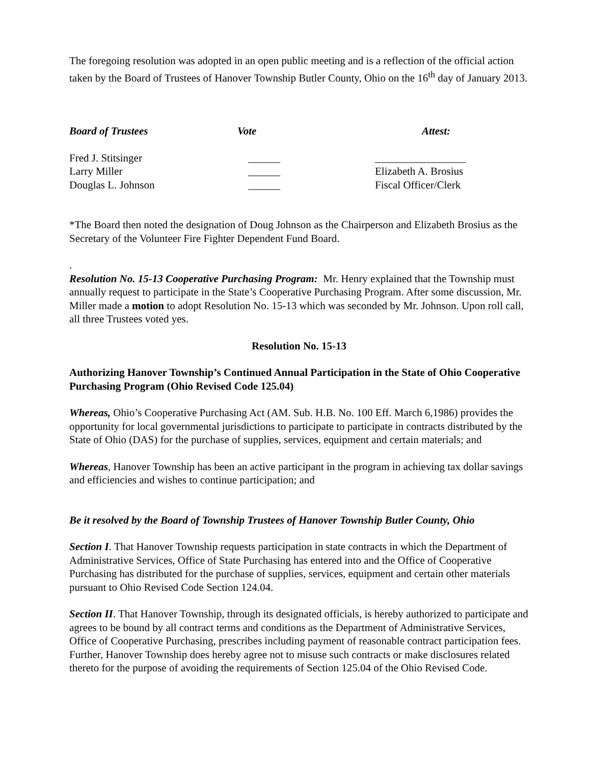The foregoing resolution was adopted in an open public meeting and is a reflection of the official action taken by the Board of Trustees of Hanover Township Butler County, Ohio on the 16<sup>th</sup> day of January 2013.
| Board of Trustees | Vote | Attest: |
| Fred J. Stitsinger | ______ | _________________ |
| Larry Miller | ______ | Elizabeth A. Brosius |
| Douglas L. Johnson | ______ | Fiscal Officer/Clerk |
*The Board then noted the designation of Doug Johnson as the Chairperson and Elizabeth Brosius as the Secretary of the Volunteer Fire Fighter Dependent Fund Board.
.
Resolution No. 15-13 Cooperative Purchasing Program: Mr. Henry explained that the Township must annually request to participate in the State’s Cooperative Purchasing Program. After some discussion, Mr. Miller made a motion to adopt Resolution No. 15-13 which was seconded by Mr. Johnson. Upon roll call, all three Trustees voted yes.
Resolution No. 15-13
Authorizing Hanover Township’s Continued Annual Participation in the State of Ohio Cooperative Purchasing Program (Ohio Revised Code 125.04)
Whereas, Ohio’s Cooperative Purchasing Act (AM. Sub. H.B. No. 100 Eff. March 6,1986) provides the opportunity for local governmental jurisdictions to participate to participate in contracts distributed by the State of Ohio (DAS) for the purchase of supplies, services, equipment and certain materials; and
Whereas, Hanover Township has been an active participant in the program in achieving tax dollar savings and efficiencies and wishes to continue participation; and
Be it resolved by the Board of Township Trustees of Hanover Township Butler County, Ohio
Section I. That Hanover Township requests participation in state contracts in which the Department of Administrative Services, Office of State Purchasing has entered into and the Office of Cooperative Purchasing has distributed for the purchase of supplies, services, equipment and certain other materials pursuant to Ohio Revised Code Section 124.04.
Section II. That Hanover Township, through its designated officials, is hereby authorized to participate and agrees to be bound by all contract terms and conditions as the Department of Administrative Services, Office of Cooperative Purchasing, prescribes including payment of reasonable contract participation fees. Further, Hanover Township does hereby agree not to misuse such contracts or make disclosures related thereto for the purpose of avoiding the requirements of Section 125.04 of the Ohio Revised Code.